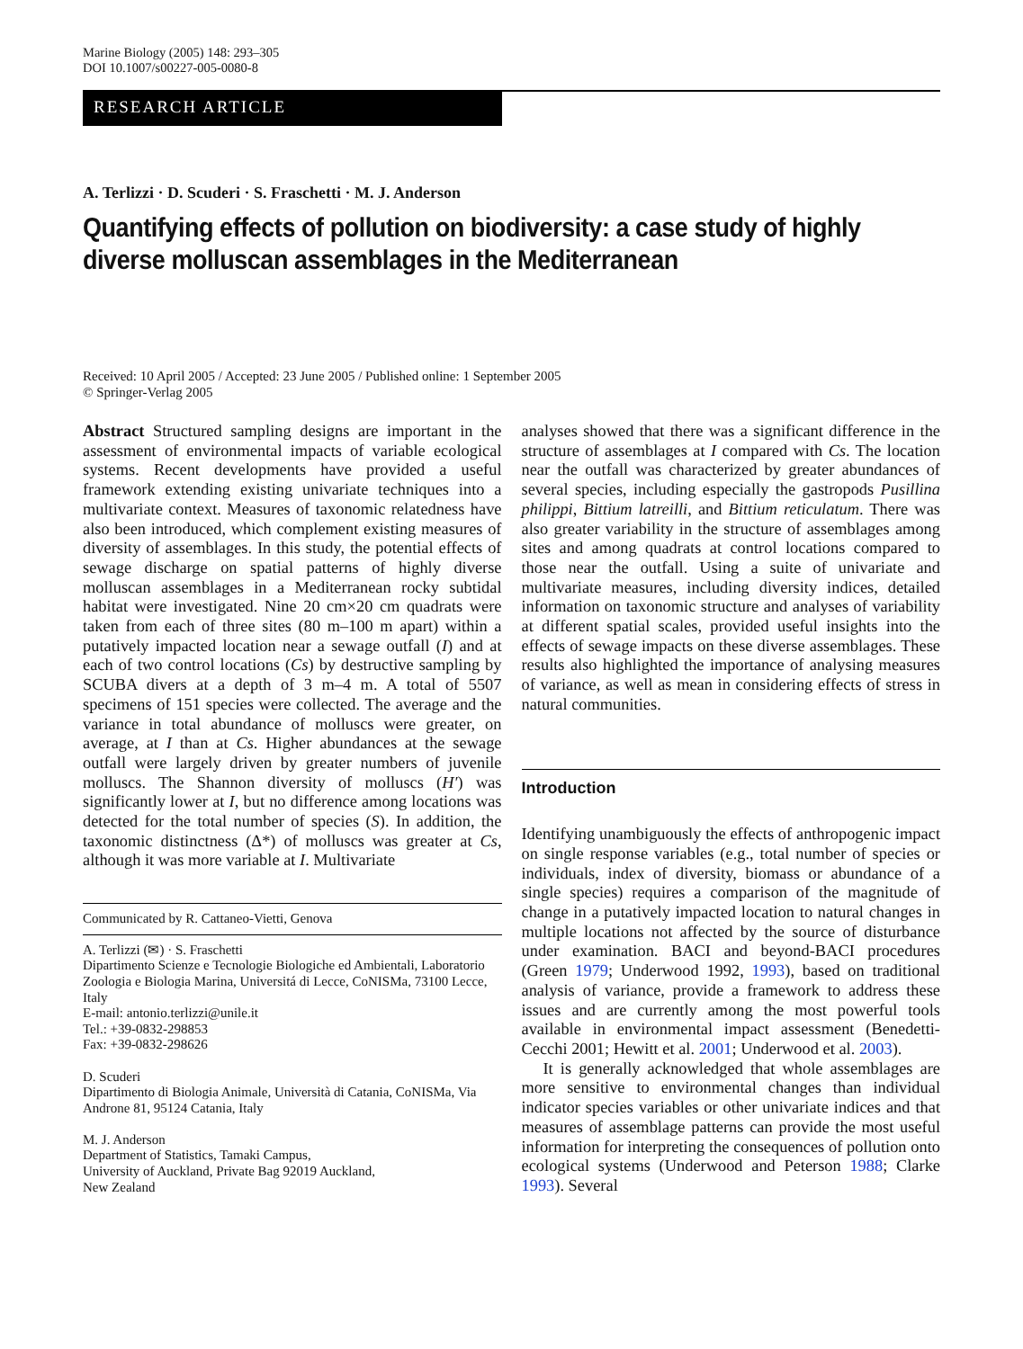Marine Biology (2005) 148: 293–305
DOI 10.1007/s00227-005-0080-8
RESEARCH ARTICLE
A. Terlizzi · D. Scuderi · S. Fraschetti · M. J. Anderson
Quantifying effects of pollution on biodiversity: a case study of highly diverse molluscan assemblages in the Mediterranean
Received: 10 April 2005 / Accepted: 23 June 2005 / Published online: 1 September 2005
© Springer-Verlag 2005
Abstract Structured sampling designs are important in the assessment of environmental impacts of variable ecological systems. Recent developments have provided a useful framework extending existing univariate techniques into a multivariate context. Measures of taxonomic relatedness have also been introduced, which complement existing measures of diversity of assemblages. In this study, the potential effects of sewage discharge on spatial patterns of highly diverse molluscan assemblages in a Mediterranean rocky subtidal habitat were investigated. Nine 20 cm×20 cm quadrats were taken from each of three sites (80 m–100 m apart) within a putatively impacted location near a sewage outfall (I) and at each of two control locations (Cs) by destructive sampling by SCUBA divers at a depth of 3 m–4 m. A total of 5507 specimens of 151 species were collected. The average and the variance in total abundance of molluscs were greater, on average, at I than at Cs. Higher abundances at the sewage outfall were largely driven by greater numbers of juvenile molluscs. The Shannon diversity of molluscs (H′) was significantly lower at I, but no difference among locations was detected for the total number of species (S). In addition, the taxonomic distinctness (Δ*) of molluscs was greater at Cs, although it was more variable at I. Multivariate
Communicated by R. Cattaneo-Vietti, Genova
A. Terlizzi (✉) · S. Fraschetti
Dipartimento Scienze e Tecnologie Biologiche ed Ambientali, Laboratorio Zoologia e Biologia Marina, Universitá di Lecce, CoNISMa, 73100 Lecce, Italy
E-mail: antonio.terlizzi@unile.it
Tel.: +39-0832-298853
Fax: +39-0832-298626
D. Scuderi
Dipartimento di Biologia Animale, Università di Catania, CoNISMa, Via Androne 81, 95124 Catania, Italy
M. J. Anderson
Department of Statistics, Tamaki Campus,
University of Auckland, Private Bag 92019 Auckland,
New Zealand
analyses showed that there was a significant difference in the structure of assemblages at I compared with Cs. The location near the outfall was characterized by greater abundances of several species, including especially the gastropods Pusillina philippi, Bittium latreilli, and Bittium reticulatum. There was also greater variability in the structure of assemblages among sites and among quadrats at control locations compared to those near the outfall. Using a suite of univariate and multivariate measures, including diversity indices, detailed information on taxonomic structure and analyses of variability at different spatial scales, provided useful insights into the effects of sewage impacts on these diverse assemblages. These results also highlighted the importance of analysing measures of variance, as well as mean in considering effects of stress in natural communities.
Introduction
Identifying unambiguously the effects of anthropogenic impact on single response variables (e.g., total number of species or individuals, index of diversity, biomass or abundance of a single species) requires a comparison of the magnitude of change in a putatively impacted location to natural changes in multiple locations not affected by the source of disturbance under examination. BACI and beyond-BACI procedures (Green 1979; Underwood 1992, 1993), based on traditional analysis of variance, provide a framework to address these issues and are currently among the most powerful tools available in environmental impact assessment (Benedetti-Cecchi 2001; Hewitt et al. 2001; Underwood et al. 2003).
It is generally acknowledged that whole assemblages are more sensitive to environmental changes than individual indicator species variables or other univariate indices and that measures of assemblage patterns can provide the most useful information for interpreting the consequences of pollution onto ecological systems (Underwood and Peterson 1988; Clarke 1993). Several